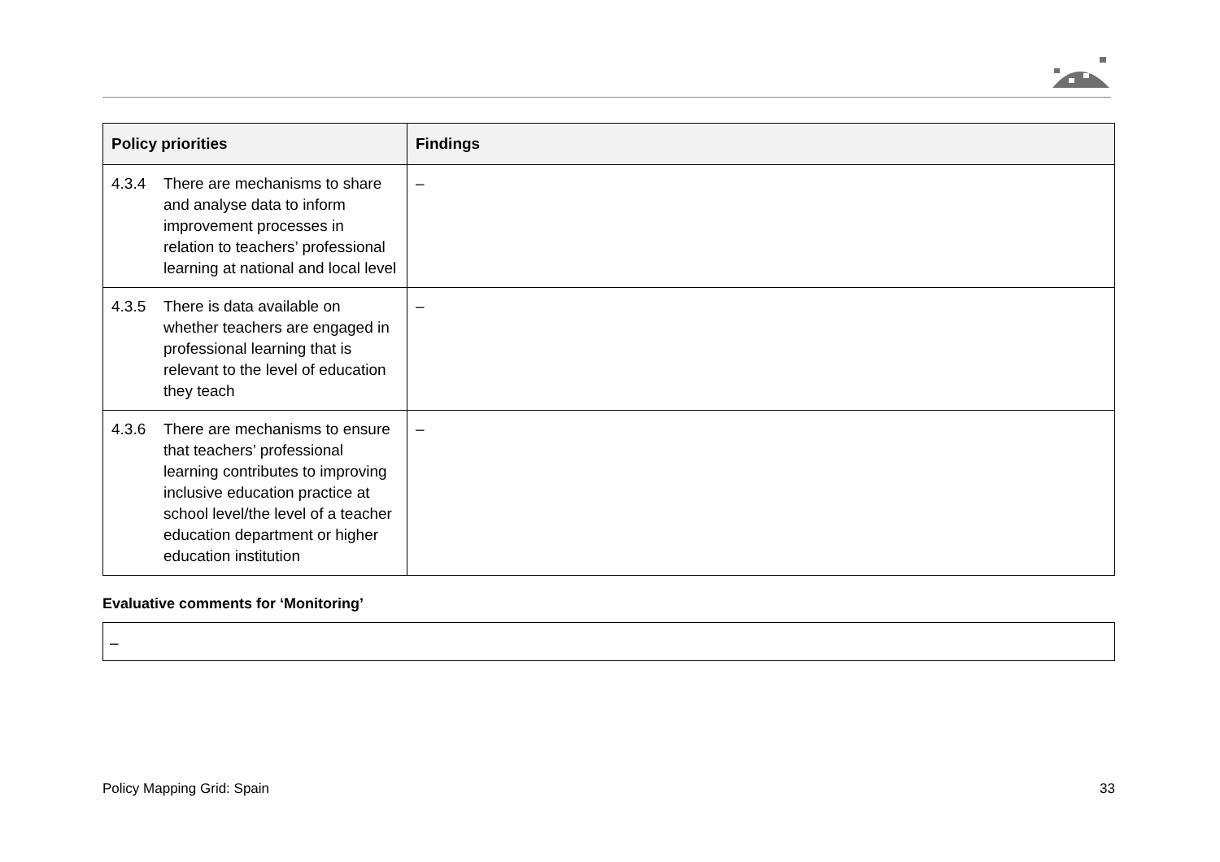| Policy priorities | Findings |
| --- | --- |
| 4.3.4 There are mechanisms to share and analyse data to inform improvement processes in relation to teachers’ professional learning at national and local level | – |
| 4.3.5 There is data available on whether teachers are engaged in professional learning that is relevant to the level of education they teach | – |
| 4.3.6 There are mechanisms to ensure that teachers’ professional learning contributes to improving inclusive education practice at school level/the level of a teacher education department or higher education institution | – |
Evaluative comments for ‘Monitoring’
–
Policy Mapping Grid: Spain 33